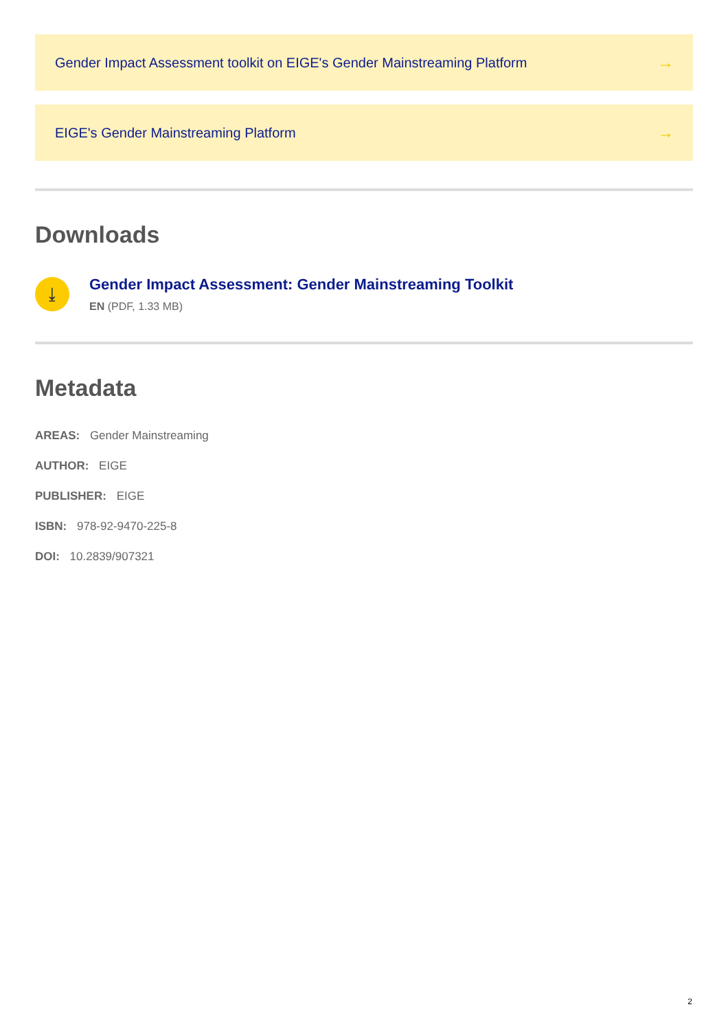Gender Impact Assessment toolkit on EIGE's Gender Mainstreaming Platform →
EIGE's Gender Mainstreaming Platform →
Downloads
⤓
Gender Impact Assessment: Gender Mainstreaming Toolkit
EN (PDF, 1.33 MB)
Metadata
AREAS: Gender Mainstreaming
AUTHOR: EIGE
PUBLISHER: EIGE
ISBN: 978-92-9470-225-8
DOI: 10.2839/907321
2